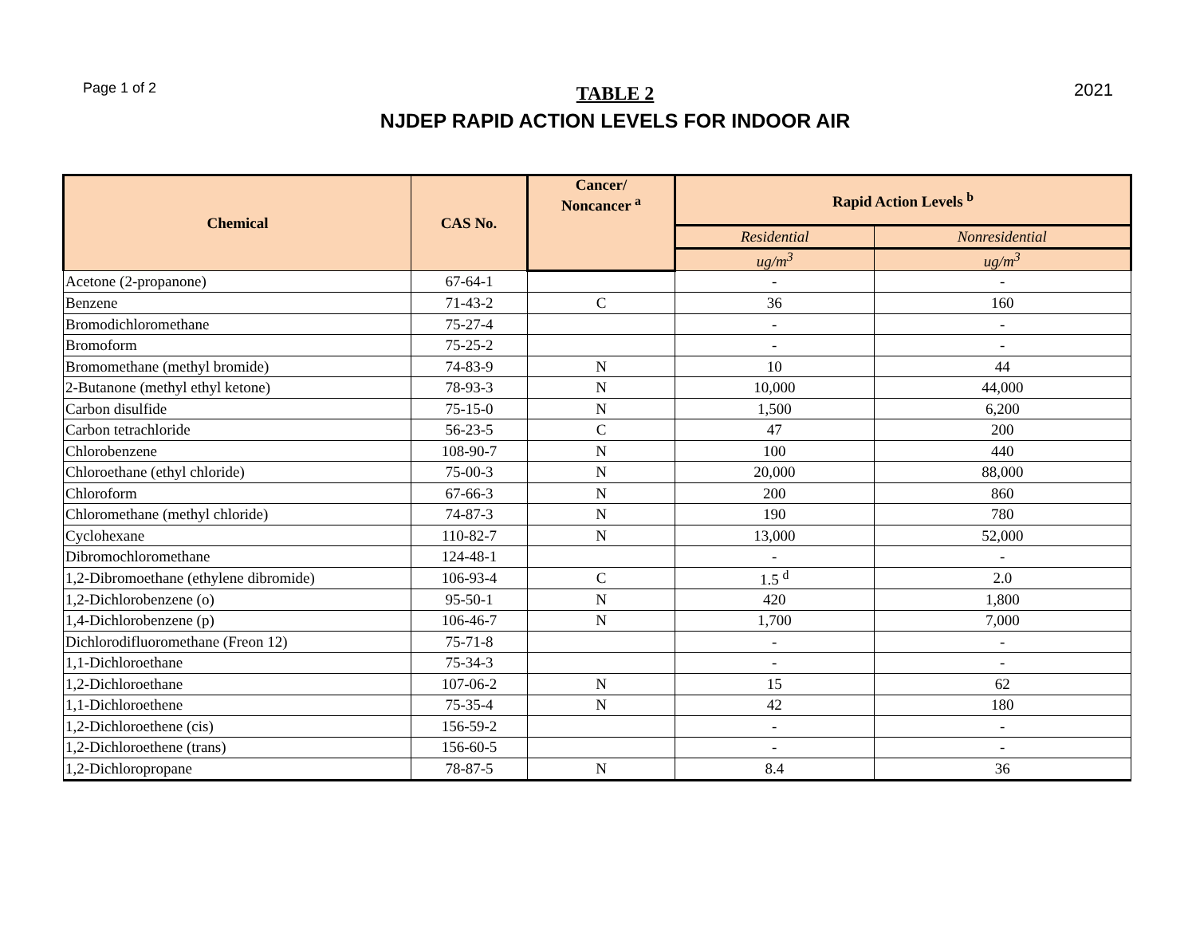Page 1 of 2
TABLE 2
NJDEP RAPID ACTION LEVELS FOR INDOOR AIR
2021
| Chemical | CAS No. | Cancer/ Noncancer <sup>a</sup> | Rapid Action Levels <sup>b</sup> | |
| --- | --- | --- | --- | --- |
| | | | Residential | Nonresidential |
| | | | ug/m<sup>3</sup> | ug/m<sup>3</sup> |
| Acetone (2-propanone) | 67-64-1 | | - | - |
| Benzene | 71-43-2 | C | 36 | 160 |
| Bromodichloromethane | 75-27-4 | | - | - |
| Bromoform | 75-25-2 | | - | - |
| Bromomethane (methyl bromide) | 74-83-9 | N | 10 | 44 |
| 2-Butanone (methyl ethyl ketone) | 78-93-3 | N | 10,000 | 44,000 |
| Carbon disulfide | 75-15-0 | N | 1,500 | 6,200 |
| Carbon tetrachloride | 56-23-5 | C | 47 | 200 |
| Chlorobenzene | 108-90-7 | N | 100 | 440 |
| Chloroethane (ethyl chloride) | 75-00-3 | N | 20,000 | 88,000 |
| Chloroform | 67-66-3 | N | 200 | 860 |
| Chloromethane (methyl chloride) | 74-87-3 | N | 190 | 780 |
| Cyclohexane | 110-82-7 | N | 13,000 | 52,000 |
| Dibromochloromethane | 124-48-1 | | - | - |
| 1,2-Dibromoethane (ethylene dibromide) | 106-93-4 | C | 1.5 <sup>d</sup> | 2.0 |
| 1,2-Dichlorobenzene (o) | 95-50-1 | N | 420 | 1,800 |
| 1,4-Dichlorobenzene (p) | 106-46-7 | N | 1,700 | 7,000 |
| Dichlorodifluoromethane (Freon 12) | 75-71-8 | | - | - |
| 1,1-Dichloroethane | 75-34-3 | | - | - |
| 1,2-Dichloroethane | 107-06-2 | N | 15 | 62 |
| 1,1-Dichloroethene | 75-35-4 | N | 42 | 180 |
| 1,2-Dichloroethene (cis) | 156-59-2 | | - | - |
| 1,2-Dichloroethene (trans) | 156-60-5 | | - | - |
| 1,2-Dichloropropane | 78-87-5 | N | 8.4 | 36 |